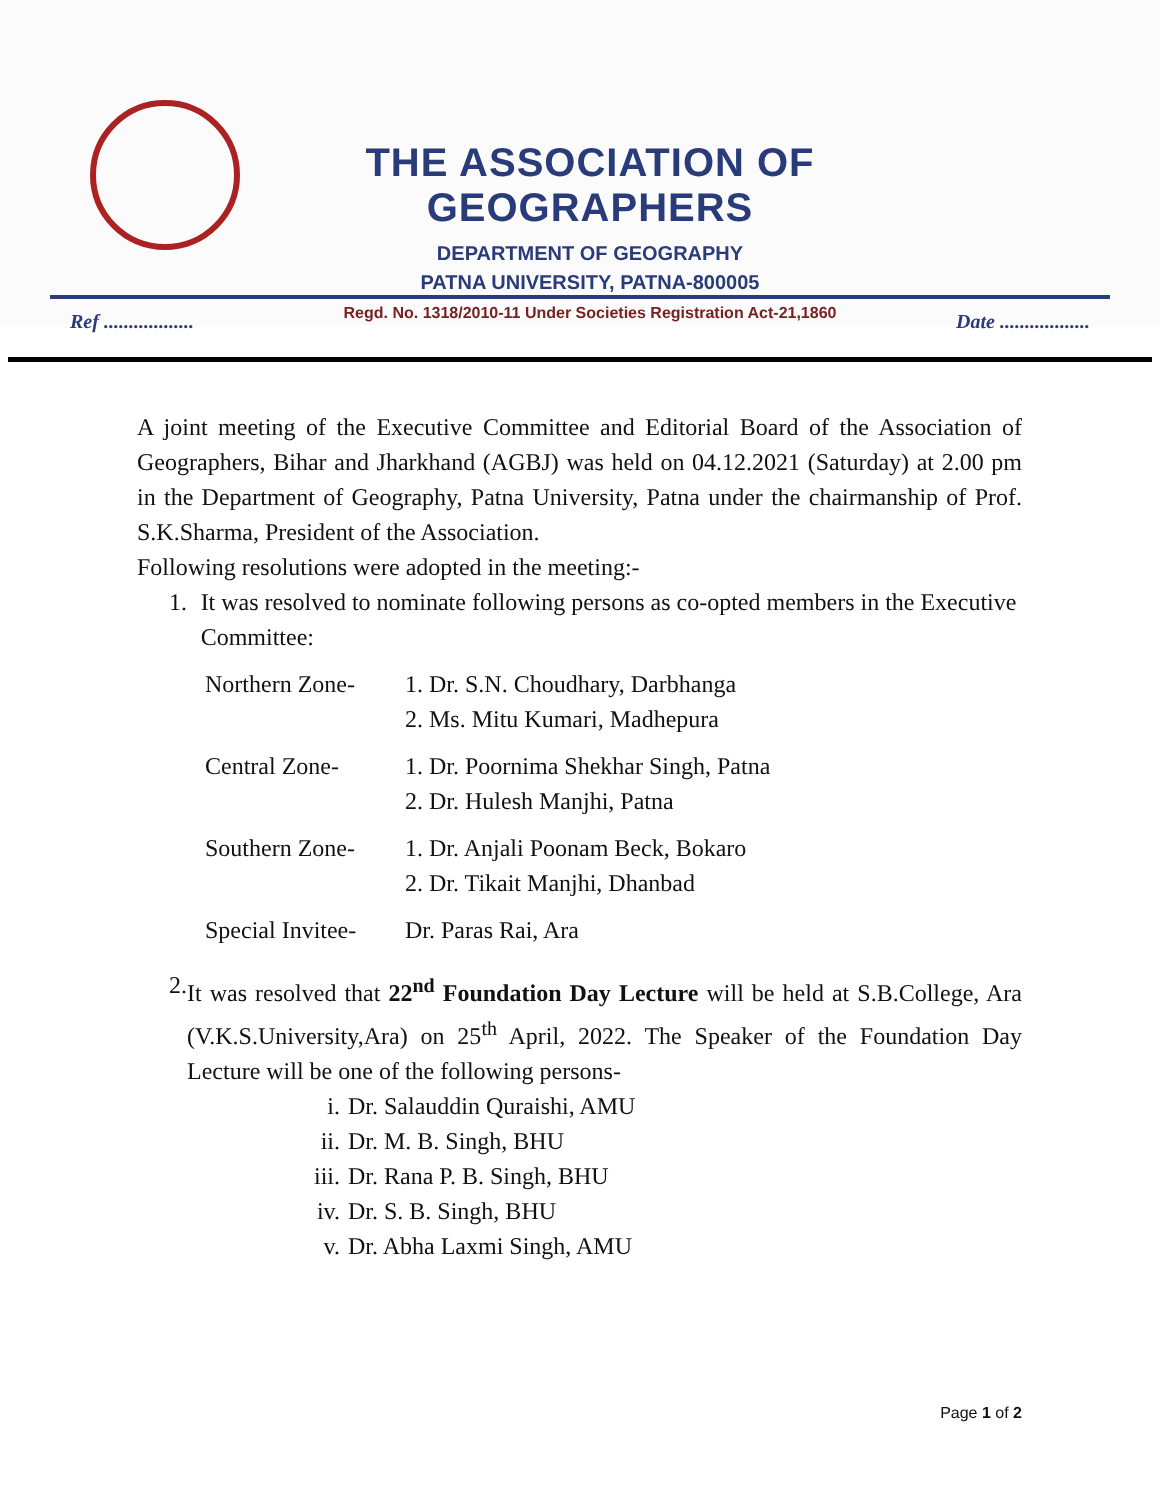THE ASSOCIATION OF GEOGRAPHERS
DEPARTMENT OF GEOGRAPHY
PATNA UNIVERSITY, PATNA-800005
Regd. No. 1318/2010-11 Under Societies Registration Act-21,1860
Ref .................. Date ..................
A joint meeting of the Executive Committee and Editorial Board of the Association of Geographers, Bihar and Jharkhand (AGBJ) was held on 04.12.2021 (Saturday) at 2.00 pm in the Department of Geography, Patna University, Patna under the chairmanship of Prof. S.K.Sharma, President of the Association.
Following resolutions were adopted in the meeting:-
1. It was resolved to nominate following persons as co-opted members in the Executive Committee:
Northern Zone- 1. Dr. S.N. Choudhary, Darbhanga
2. Ms. Mitu Kumari, Madhepura
Central Zone- 1. Dr. Poornima Shekhar Singh, Patna
2. Dr. Hulesh Manjhi, Patna
Southern Zone- 1. Dr. Anjali Poonam Beck, Bokaro
2. Dr. Tikait Manjhi, Dhanbad
Special Invitee- Dr. Paras Rai, Ara
2. It was resolved that 22<sup>nd</sup> Foundation Day Lecture will be held at S.B.College, Ara (V.K.S.University,Ara) on 25<sup>th</sup> April, 2022. The Speaker of the Foundation Day Lecture will be one of the following persons-
i. Dr. Salauddin Quraishi, AMU
ii. Dr. M. B. Singh, BHU
iii. Dr. Rana P. B. Singh, BHU
iv. Dr. S. B. Singh, BHU
v. Dr. Abha Laxmi Singh, AMU
Page 1 of 2